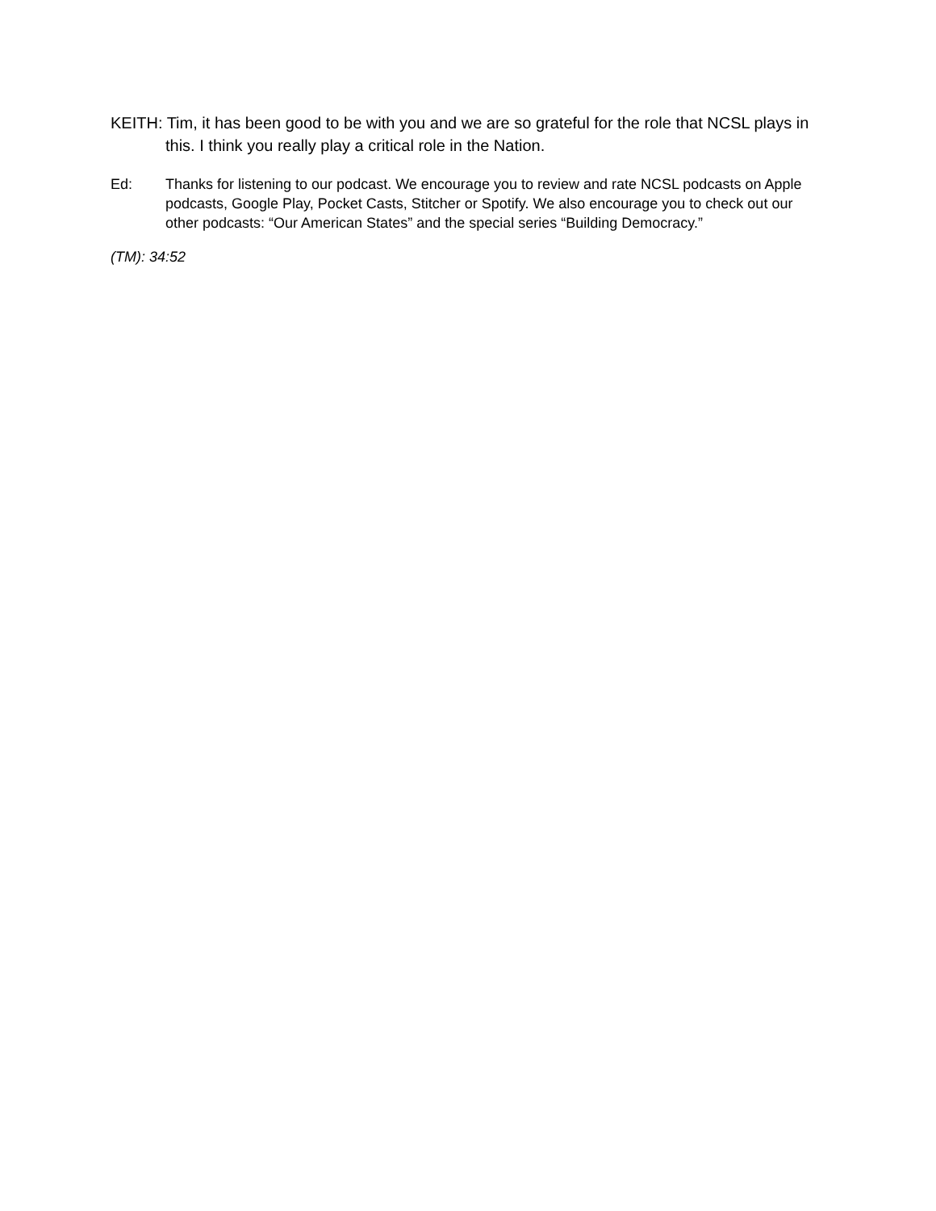KEITH: Tim, it has been good to be with you and we are so grateful for the role that NCSL plays in this. I think you really play a critical role in the Nation.
Ed: Thanks for listening to our podcast. We encourage you to review and rate NCSL podcasts on Apple podcasts, Google Play, Pocket Casts, Stitcher or Spotify. We also encourage you to check out our other podcasts: “Our American States” and the special series “Building Democracy.”
(TM): 34:52